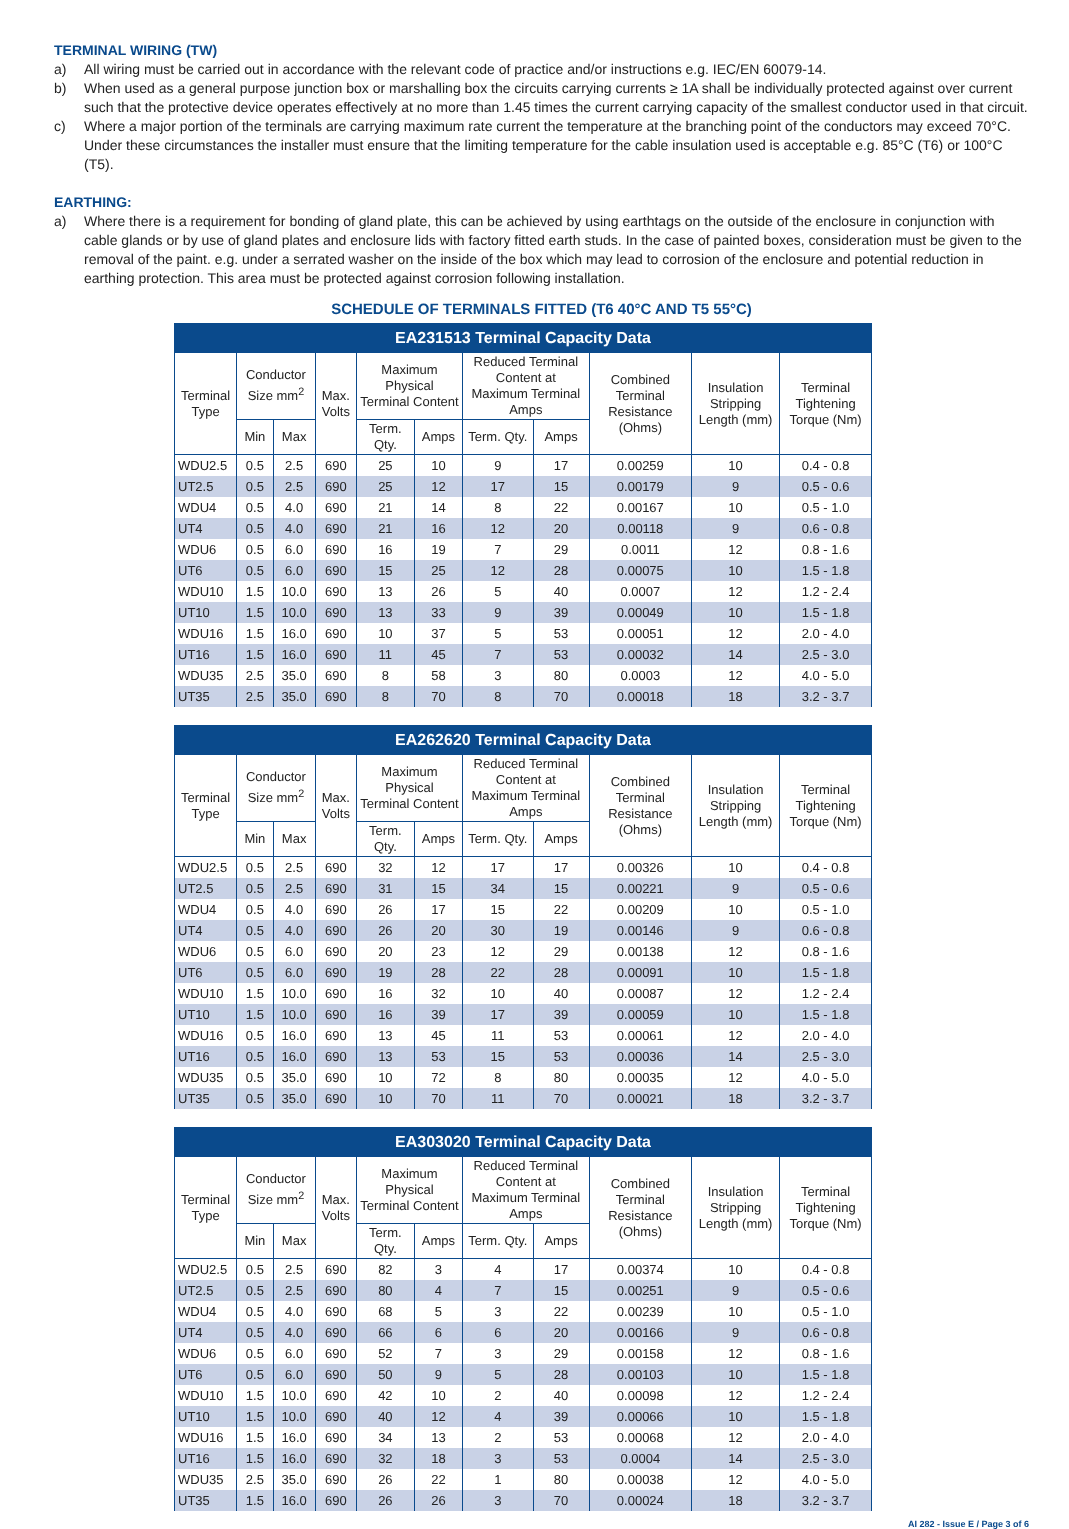TERMINAL WIRING (TW)
a) All wiring must be carried out in accordance with the relevant code of practice and/or instructions e.g. IEC/EN 60079-14.
b) When used as a general purpose junction box or marshalling box the circuits carrying currents ≥ 1A shall be individually protected against over current such that the protective device operates effectively at no more than 1.45 times the current carrying capacity of the smallest conductor used in that circuit.
c) Where a major portion of the terminals are carrying maximum rate current the temperature at the branching point of the conductors may exceed 70°C. Under these circumstances the installer must ensure that the limiting temperature for the cable insulation used is acceptable e.g. 85°C (T6) or 100°C (T5).
EARTHING:
a) Where there is a requirement for bonding of gland plate, this can be achieved by using earthtags on the outside of the enclosure in conjunction with cable glands or by use of gland plates and enclosure lids with factory fitted earth studs. In the case of painted boxes, consideration must be given to the removal of the paint. e.g. under a serrated washer on the inside of the box which may lead to corrosion of the enclosure and potential reduction in earthing protection. This area must be protected against corrosion following installation.
SCHEDULE OF TERMINALS FITTED (T6 40°C AND T5 55°C)
| EA231513 Terminal Capacity Data | | | | | | | | | | |
| --- | --- | --- | --- | --- | --- | --- | --- | --- | --- | --- |
| Terminal Type | Conductor Size mm<sup>2</sup> | | Max. Volts | Maximum Physical Terminal Content | | Reduced Terminal Content at Maximum Terminal Amps | | Combined Terminal Resistance (Ohms) | Insulation Stripping Length (mm) | Terminal Tightening Torque (Nm) |
| | Min | Max | | Term. Qty. | Amps | Term. Qty. | Amps | | | |
| WDU2.5 | 0.5 | 2.5 | 690 | 25 | 10 | 9 | 17 | 0.00259 | 10 | 0.4 - 0.8 |
| UT2.5 | 0.5 | 2.5 | 690 | 25 | 12 | 17 | 15 | 0.00179 | 9 | 0.5 - 0.6 |
| WDU4 | 0.5 | 4.0 | 690 | 21 | 14 | 8 | 22 | 0.00167 | 10 | 0.5 - 1.0 |
| UT4 | 0.5 | 4.0 | 690 | 21 | 16 | 12 | 20 | 0.00118 | 9 | 0.6 - 0.8 |
| WDU6 | 0.5 | 6.0 | 690 | 16 | 19 | 7 | 29 | 0.0011 | 12 | 0.8 - 1.6 |
| UT6 | 0.5 | 6.0 | 690 | 15 | 25 | 12 | 28 | 0.00075 | 10 | 1.5 - 1.8 |
| WDU10 | 1.5 | 10.0 | 690 | 13 | 26 | 5 | 40 | 0.0007 | 12 | 1.2 - 2.4 |
| UT10 | 1.5 | 10.0 | 690 | 13 | 33 | 9 | 39 | 0.00049 | 10 | 1.5 - 1.8 |
| WDU16 | 1.5 | 16.0 | 690 | 10 | 37 | 5 | 53 | 0.00051 | 12 | 2.0 - 4.0 |
| UT16 | 1.5 | 16.0 | 690 | 11 | 45 | 7 | 53 | 0.00032 | 14 | 2.5 - 3.0 |
| WDU35 | 2.5 | 35.0 | 690 | 8 | 58 | 3 | 80 | 0.0003 | 12 | 4.0 - 5.0 |
| UT35 | 2.5 | 35.0 | 690 | 8 | 70 | 8 | 70 | 0.00018 | 18 | 3.2 - 3.7 |
| EA262620 Terminal Capacity Data | | | | | | | | | | |
| --- | --- | --- | --- | --- | --- | --- | --- | --- | --- | --- |
| Terminal Type | Conductor Size mm<sup>2</sup> | | Max. Volts | Maximum Physical Terminal Content | | Reduced Terminal Content at Maximum Terminal Amps | | Combined Terminal Resistance (Ohms) | Insulation Stripping Length (mm) | Terminal Tightening Torque (Nm) |
| | Min | Max | | Term. Qty. | Amps | Term. Qty. | Amps | | | |
| WDU2.5 | 0.5 | 2.5 | 690 | 32 | 12 | 17 | 17 | 0.00326 | 10 | 0.4 - 0.8 |
| UT2.5 | 0.5 | 2.5 | 690 | 31 | 15 | 34 | 15 | 0.00221 | 9 | 0.5 - 0.6 |
| WDU4 | 0.5 | 4.0 | 690 | 26 | 17 | 15 | 22 | 0.00209 | 10 | 0.5 - 1.0 |
| UT4 | 0.5 | 4.0 | 690 | 26 | 20 | 30 | 19 | 0.00146 | 9 | 0.6 - 0.8 |
| WDU6 | 0.5 | 6.0 | 690 | 20 | 23 | 12 | 29 | 0.00138 | 12 | 0.8 - 1.6 |
| UT6 | 0.5 | 6.0 | 690 | 19 | 28 | 22 | 28 | 0.00091 | 10 | 1.5 - 1.8 |
| WDU10 | 1.5 | 10.0 | 690 | 16 | 32 | 10 | 40 | 0.00087 | 12 | 1.2 - 2.4 |
| UT10 | 1.5 | 10.0 | 690 | 16 | 39 | 17 | 39 | 0.00059 | 10 | 1.5 - 1.8 |
| WDU16 | 0.5 | 16.0 | 690 | 13 | 45 | 11 | 53 | 0.00061 | 12 | 2.0 - 4.0 |
| UT16 | 0.5 | 16.0 | 690 | 13 | 53 | 15 | 53 | 0.00036 | 14 | 2.5 - 3.0 |
| WDU35 | 0.5 | 35.0 | 690 | 10 | 72 | 8 | 80 | 0.00035 | 12 | 4.0 - 5.0 |
| UT35 | 0.5 | 35.0 | 690 | 10 | 70 | 11 | 70 | 0.00021 | 18 | 3.2 - 3.7 |
| EA303020 Terminal Capacity Data | | | | | | | | | | |
| --- | --- | --- | --- | --- | --- | --- | --- | --- | --- | --- |
| Terminal Type | Conductor Size mm<sup>2</sup> | | Max. Volts | Maximum Physical Terminal Content | | Reduced Terminal Content at Maximum Terminal Amps | | Combined Terminal Resistance (Ohms) | Insulation Stripping Length (mm) | Terminal Tightening Torque (Nm) |
| | Min | Max | | Term. Qty. | Amps | Term. Qty. | Amps | | | |
| WDU2.5 | 0.5 | 2.5 | 690 | 82 | 3 | 4 | 17 | 0.00374 | 10 | 0.4 - 0.8 |
| UT2.5 | 0.5 | 2.5 | 690 | 80 | 4 | 7 | 15 | 0.00251 | 9 | 0.5 - 0.6 |
| WDU4 | 0.5 | 4.0 | 690 | 68 | 5 | 3 | 22 | 0.00239 | 10 | 0.5 - 1.0 |
| UT4 | 0.5 | 4.0 | 690 | 66 | 6 | 6 | 20 | 0.00166 | 9 | 0.6 - 0.8 |
| WDU6 | 0.5 | 6.0 | 690 | 52 | 7 | 3 | 29 | 0.00158 | 12 | 0.8 - 1.6 |
| UT6 | 0.5 | 6.0 | 690 | 50 | 9 | 5 | 28 | 0.00103 | 10 | 1.5 - 1.8 |
| WDU10 | 1.5 | 10.0 | 690 | 42 | 10 | 2 | 40 | 0.00098 | 12 | 1.2 - 2.4 |
| UT10 | 1.5 | 10.0 | 690 | 40 | 12 | 4 | 39 | 0.00066 | 10 | 1.5 - 1.8 |
| WDU16 | 1.5 | 16.0 | 690 | 34 | 13 | 2 | 53 | 0.00068 | 12 | 2.0 - 4.0 |
| UT16 | 1.5 | 16.0 | 690 | 32 | 18 | 3 | 53 | 0.0004 | 14 | 2.5 - 3.0 |
| WDU35 | 2.5 | 35.0 | 690 | 26 | 22 | 1 | 80 | 0.00038 | 12 | 4.0 - 5.0 |
| UT35 | 1.5 | 16.0 | 690 | 26 | 26 | 3 | 70 | 0.00024 | 18 | 3.2 - 3.7 |
AI 282 - Issue E / Page 3 of 6